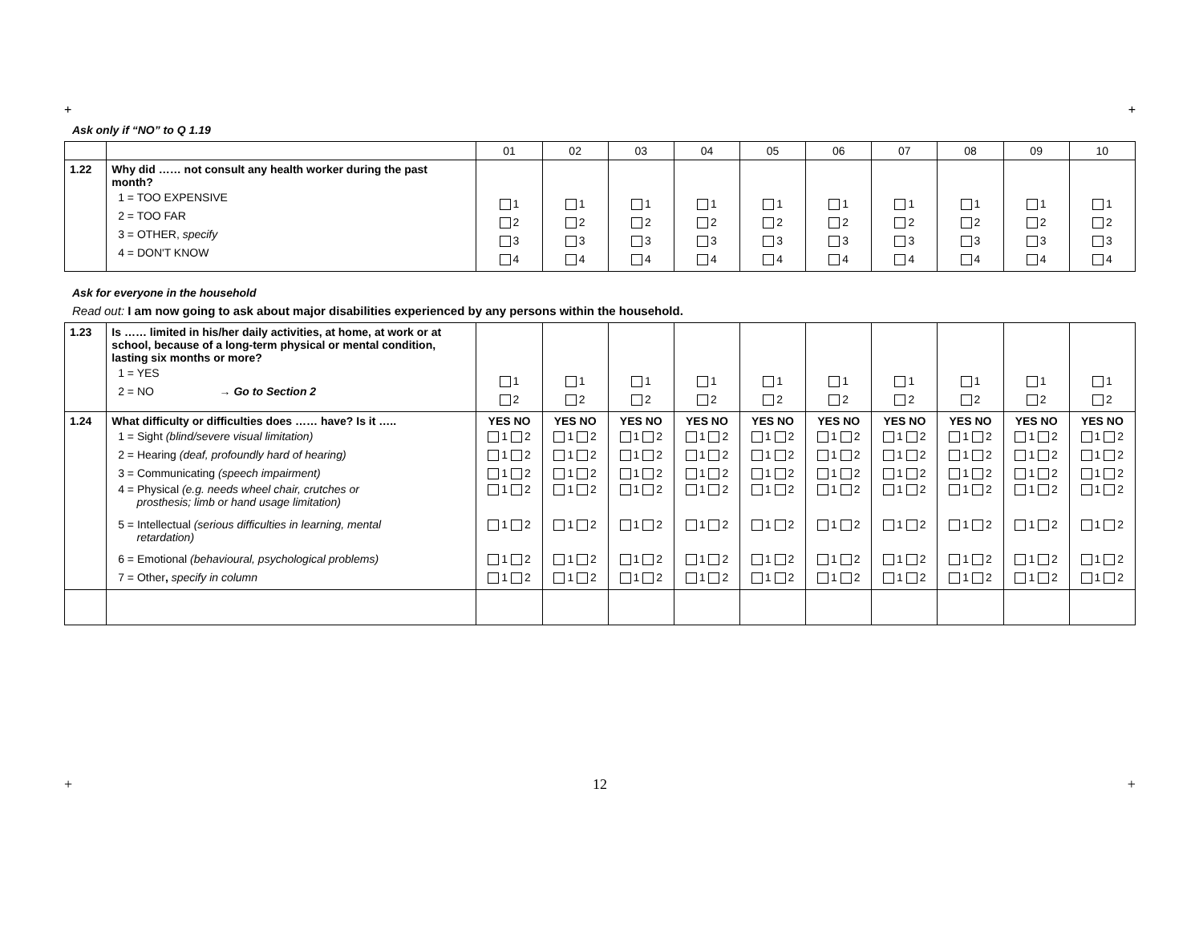+ +
Ask only if “NO” to Q 1.19
| | | 01 | 02 | 03 | 04 | 05 | 06 | 07 | 08 | 09 | 10 |
| 1.22 | Why did …… not consult any health worker during the past month? 1 = TOO EXPENSIVE 2 = TOO FAR 3 = OTHER, specify 4 = DON'T KNOW | 1 2 3 4 | 1 2 3 4 | 1 2 3 4 | 1 2 3 4 | 1 2 3 4 | 1 2 3 4 | 1 2 3 4 | 1 2 3 4 | 1 2 3 4 | 1 2 3 4 |
Ask for everyone in the household
Read out: I am now going to ask about major disabilities experienced by any persons within the household.
| 1.23 | Is …… limited in his/her daily activities, at home, at work or at school, because of a long-term physical or mental condition, lasting six months or more? 1 = YES 2 = NO → Go to Section 2 | 1 2 | 1 2 | 1 2 | 1 2 | 1 2 | 1 2 | 1 2 | 1 2 | 1 2 | 1 2 |
| 1.24 | What difficulty or difficulties does …… have? Is it ….. 1 = Sight (blind/severe visual limitation) 2 = Hearing (deaf, profoundly hard of hearing) 3 = Communicating (speech impairment) 4 = Physical (e.g. needs wheel chair, crutches or prosthesis; limb or hand usage limitation) 5 = Intellectual (serious difficulties in learning, mental retardation) 6 = Emotional (behavioural, psychological problems) 7 = Other , specify in column | YES NO 1 2 1 2 1 2 1 2 1 2 1 2 1 2 | YES NO 1 2 1 2 1 2 1 2 1 2 1 2 1 2 | YES NO 1 2 1 2 1 2 1 2 1 2 1 2 1 2 | YES NO 1 2 1 2 1 2 1 2 1 2 1 2 1 2 | YES NO 1 2 1 2 1 2 1 2 1 2 1 2 1 2 | YES NO 1 2 1 2 1 2 1 2 1 2 1 2 1 2 | YES NO 1 2 1 2 1 2 1 2 1 2 1 2 1 2 | YES NO 1 2 1 2 1 2 1 2 1 2 1 2 1 2 | YES NO 1 2 1 2 1 2 1 2 1 2 1 2 1 2 | YES NO 1 2 1 2 1 2 1 2 1 2 1 2 1 2 |
+ 12 +